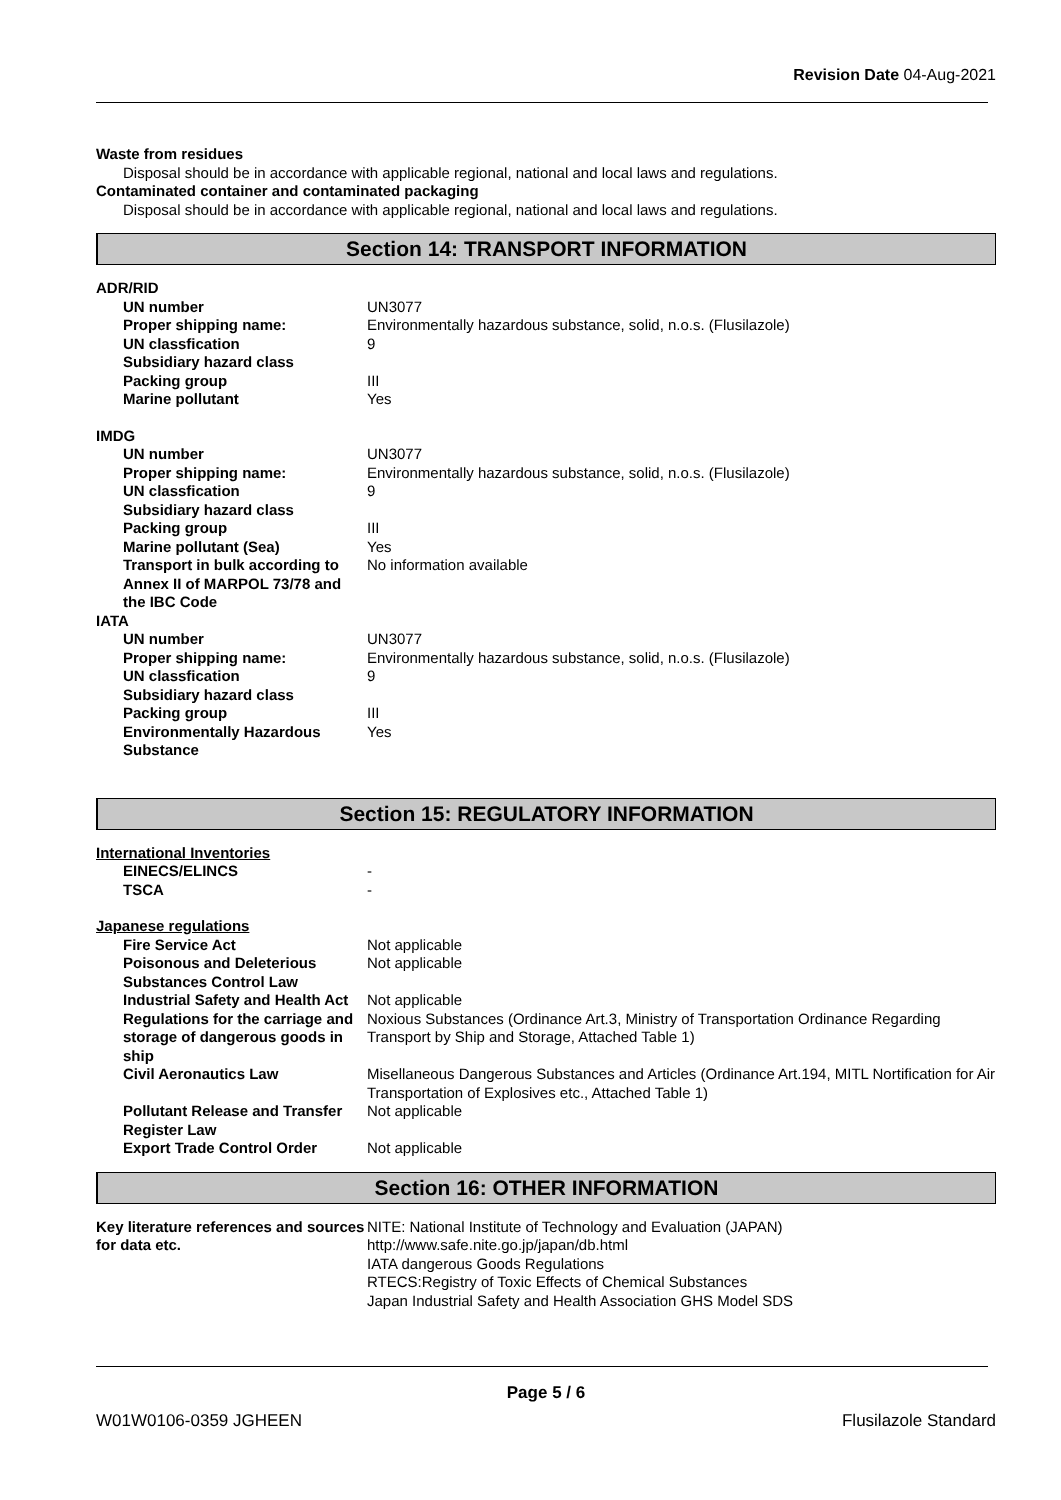Revision Date 04-Aug-2021
Waste from residues
Disposal should be in accordance with applicable regional, national and local laws and regulations.
Contaminated container and contaminated packaging
Disposal should be in accordance with applicable regional, national and local laws and regulations.
Section 14: TRANSPORT INFORMATION
| ADR/RID | |
| UN number | UN3077 |
| Proper shipping name: | Environmentally hazardous substance, solid, n.o.s. (Flusilazole) |
| UN classfication | 9 |
| Subsidiary hazard class | |
| Packing group | III |
| Marine pollutant | Yes |
| IMDG | |
| UN number | UN3077 |
| Proper shipping name: | Environmentally hazardous substance, solid, n.o.s. (Flusilazole) |
| UN classfication | 9 |
| Subsidiary hazard class | |
| Packing group | III |
| Marine pollutant (Sea) | Yes |
| Transport in bulk according to Annex II of MARPOL 73/78 and the IBC Code | No information available |
| IATA | |
| UN number | UN3077 |
| Proper shipping name: | Environmentally hazardous substance, solid, n.o.s. (Flusilazole) |
| UN classfication | 9 |
| Subsidiary hazard class | |
| Packing group | III |
| Environmentally Hazardous Substance | Yes |
Section 15: REGULATORY INFORMATION
| International Inventories | |
| EINECS/ELINCS | - |
| TSCA | - |
| Japanese regulations | |
| Fire Service Act | Not applicable |
| Poisonous and Deleterious Substances Control Law | Not applicable |
| Industrial Safety and Health Act | Not applicable |
| Regulations for the carriage and storage of dangerous goods in ship | Noxious Substances (Ordinance Art.3, Ministry of Transportation Ordinance Regarding Transport by Ship and Storage, Attached Table 1) |
| Civil Aeronautics Law | Misellaneous Dangerous Substances and Articles (Ordinance Art.194, MITL Nortification for Air Transportation of Explosives etc., Attached Table 1) |
| Pollutant Release and Transfer Register Law | Not applicable |
| Export Trade Control Order | Not applicable |
Section 16: OTHER INFORMATION
| Key literature references and sources for data etc. | NITE: National Institute of Technology and Evaluation (JAPAN) http://www.safe.nite.go.jp/japan/db.html IATA dangerous Goods Regulations RTECS:Registry of Toxic Effects of Chemical Substances Japan Industrial Safety and Health Association GHS Model SDS |
Page 5 / 6
W01W0106-0359 JGHEEN Flusilazole Standard